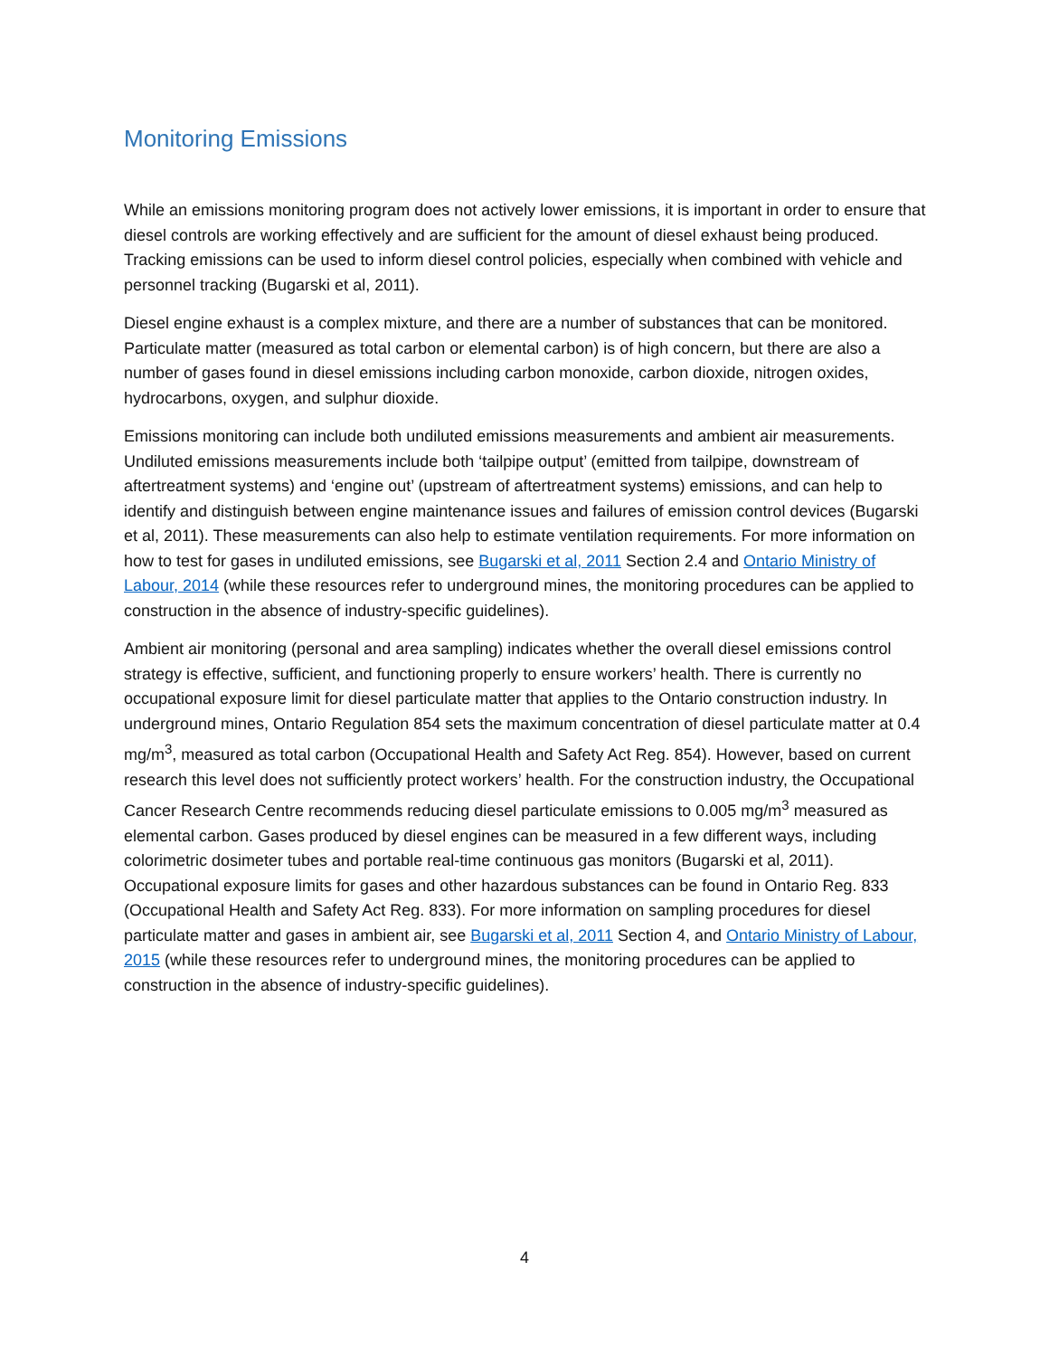Monitoring Emissions
While an emissions monitoring program does not actively lower emissions, it is important in order to ensure that diesel controls are working effectively and are sufficient for the amount of diesel exhaust being produced. Tracking emissions can be used to inform diesel control policies, especially when combined with vehicle and personnel tracking (Bugarski et al, 2011).
Diesel engine exhaust is a complex mixture, and there are a number of substances that can be monitored. Particulate matter (measured as total carbon or elemental carbon) is of high concern, but there are also a number of gases found in diesel emissions including carbon monoxide, carbon dioxide, nitrogen oxides, hydrocarbons, oxygen, and sulphur dioxide.
Emissions monitoring can include both undiluted emissions measurements and ambient air measurements. Undiluted emissions measurements include both ‘tailpipe output’ (emitted from tailpipe, downstream of aftertreatment systems) and ‘engine out’ (upstream of aftertreatment systems) emissions, and can help to identify and distinguish between engine maintenance issues and failures of emission control devices (Bugarski et al, 2011). These measurements can also help to estimate ventilation requirements. For more information on how to test for gases in undiluted emissions, see Bugarski et al, 2011 Section 2.4 and Ontario Ministry of Labour, 2014 (while these resources refer to underground mines, the monitoring procedures can be applied to construction in the absence of industry-specific guidelines).
Ambient air monitoring (personal and area sampling) indicates whether the overall diesel emissions control strategy is effective, sufficient, and functioning properly to ensure workers’ health. There is currently no occupational exposure limit for diesel particulate matter that applies to the Ontario construction industry. In underground mines, Ontario Regulation 854 sets the maximum concentration of diesel particulate matter at 0.4 mg/m<sup>3</sup>, measured as total carbon (Occupational Health and Safety Act Reg. 854). However, based on current research this level does not sufficiently protect workers’ health. For the construction industry, the Occupational Cancer Research Centre recommends reducing diesel particulate emissions to 0.005 mg/m<sup>3</sup> measured as elemental carbon. Gases produced by diesel engines can be measured in a few different ways, including colorimetric dosimeter tubes and portable real-time continuous gas monitors (Bugarski et al, 2011). Occupational exposure limits for gases and other hazardous substances can be found in Ontario Reg. 833 (Occupational Health and Safety Act Reg. 833). For more information on sampling procedures for diesel particulate matter and gases in ambient air, see Bugarski et al, 2011 Section 4, and Ontario Ministry of Labour, 2015 (while these resources refer to underground mines, the monitoring procedures can be applied to construction in the absence of industry-specific guidelines).
4